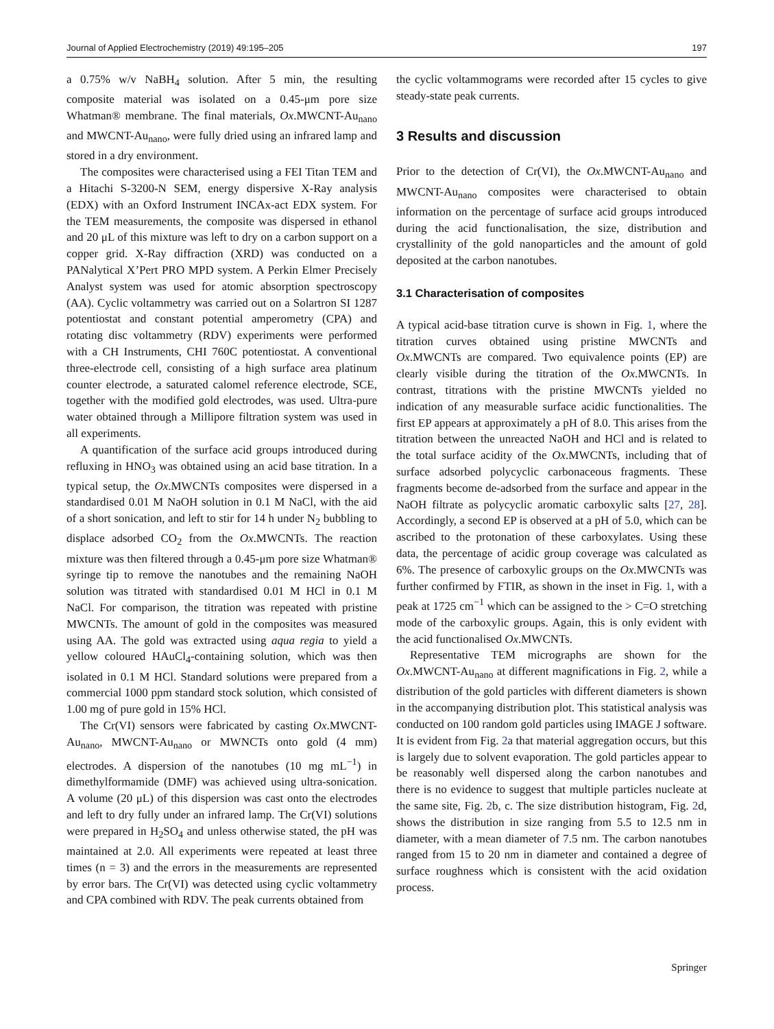Journal of Applied Electrochemistry (2019) 49:195–205 197
a 0.75% w/v NaBH<sub>4</sub> solution. After 5 min, the resulting composite material was isolated on a 0.45-μm pore size Whatman® membrane. The final materials, Ox.MWCNT-Au<sub>nano</sub> and MWCNT-Au<sub>nano</sub>, were fully dried using an infrared lamp and stored in a dry environment.
The composites were characterised using a FEI Titan TEM and a Hitachi S-3200-N SEM, energy dispersive X-Ray analysis (EDX) with an Oxford Instrument INCAx-act EDX system. For the TEM measurements, the composite was dispersed in ethanol and 20 μL of this mixture was left to dry on a carbon support on a copper grid. X-Ray diffraction (XRD) was conducted on a PANalytical X’Pert PRO MPD system. A Perkin Elmer Precisely Analyst system was used for atomic absorption spectroscopy (AA). Cyclic voltammetry was carried out on a Solartron SI 1287 potentiostat and constant potential amperometry (CPA) and rotating disc voltammetry (RDV) experiments were performed with a CH Instruments, CHI 760C potentiostat. A conventional three-electrode cell, consisting of a high surface area platinum counter electrode, a saturated calomel reference electrode, SCE, together with the modified gold electrodes, was used. Ultra-pure water obtained through a Millipore filtration system was used in all experiments.
A quantification of the surface acid groups introduced during refluxing in HNO<sub>3</sub> was obtained using an acid base titration. In a typical setup, the Ox.MWCNTs composites were dispersed in a standardised 0.01 M NaOH solution in 0.1 M NaCl, with the aid of a short sonication, and left to stir for 14 h under N<sub>2</sub> bubbling to displace adsorbed CO<sub>2</sub> from the Ox.MWCNTs. The reaction mixture was then filtered through a 0.45-μm pore size Whatman® syringe tip to remove the nanotubes and the remaining NaOH solution was titrated with standardised 0.01 M HCl in 0.1 M NaCl. For comparison, the titration was repeated with pristine MWCNTs. The amount of gold in the composites was measured using AA. The gold was extracted using aqua regia to yield a yellow coloured HAuCl<sub>4</sub>-containing solution, which was then isolated in 0.1 M HCl. Standard solutions were prepared from a commercial 1000 ppm standard stock solution, which consisted of 1.00 mg of pure gold in 15% HCl.
The Cr(VI) sensors were fabricated by casting Ox.MWCNT-Au<sub>nano</sub>, MWCNT-Au<sub>nano</sub> or MWNCTs onto gold (4 mm) electrodes. A dispersion of the nanotubes (10 mg mL<sup>−1</sup>) in dimethylformamide (DMF) was achieved using ultra-sonication. A volume (20 μL) of this dispersion was cast onto the electrodes and left to dry fully under an infrared lamp. The Cr(VI) solutions were prepared in H<sub>2</sub>SO<sub>4</sub> and unless otherwise stated, the pH was maintained at 2.0. All experiments were repeated at least three times (n = 3) and the errors in the measurements are represented by error bars. The Cr(VI) was detected using cyclic voltammetry and CPA combined with RDV. The peak currents obtained from
the cyclic voltammograms were recorded after 15 cycles to give steady-state peak currents.
3 Results and discussion
Prior to the detection of Cr(VI), the Ox.MWCNT-Au<sub>nano</sub> and MWCNT-Au<sub>nano</sub> composites were characterised to obtain information on the percentage of surface acid groups introduced during the acid functionalisation, the size, distribution and crystallinity of the gold nanoparticles and the amount of gold deposited at the carbon nanotubes.
3.1 Characterisation of composites
A typical acid-base titration curve is shown in Fig. 1, where the titration curves obtained using pristine MWCNTs and Ox.MWCNTs are compared. Two equivalence points (EP) are clearly visible during the titration of the Ox.MWCNTs. In contrast, titrations with the pristine MWCNTs yielded no indication of any measurable surface acidic functionalities. The first EP appears at approximately a pH of 8.0. This arises from the titration between the unreacted NaOH and HCl and is related to the total surface acidity of the Ox.MWCNTs, including that of surface adsorbed polycyclic carbonaceous fragments. These fragments become de-adsorbed from the surface and appear in the NaOH filtrate as polycyclic aromatic carboxylic salts [27, 28]. Accordingly, a second EP is observed at a pH of 5.0, which can be ascribed to the protonation of these carboxylates. Using these data, the percentage of acidic group coverage was calculated as 6%. The presence of carboxylic groups on the Ox.MWCNTs was further confirmed by FTIR, as shown in the inset in Fig. 1, with a peak at 1725 cm<sup>−1</sup> which can be assigned to the > C=O stretching mode of the carboxylic groups. Again, this is only evident with the acid functionalised Ox.MWCNTs.
Representative TEM micrographs are shown for the Ox.MWCNT-Au<sub>nano</sub> at different magnifications in Fig. 2, while a distribution of the gold particles with different diameters is shown in the accompanying distribution plot. This statistical analysis was conducted on 100 random gold particles using IMAGE J software. It is evident from Fig. 2a that material aggregation occurs, but this is largely due to solvent evaporation. The gold particles appear to be reasonably well dispersed along the carbon nanotubes and there is no evidence to suggest that multiple particles nucleate at the same site, Fig. 2b, c. The size distribution histogram, Fig. 2d, shows the distribution in size ranging from 5.5 to 12.5 nm in diameter, with a mean diameter of 7.5 nm. The carbon nanotubes ranged from 15 to 20 nm in diameter and contained a degree of surface roughness which is consistent with the acid oxidation process.
Springer